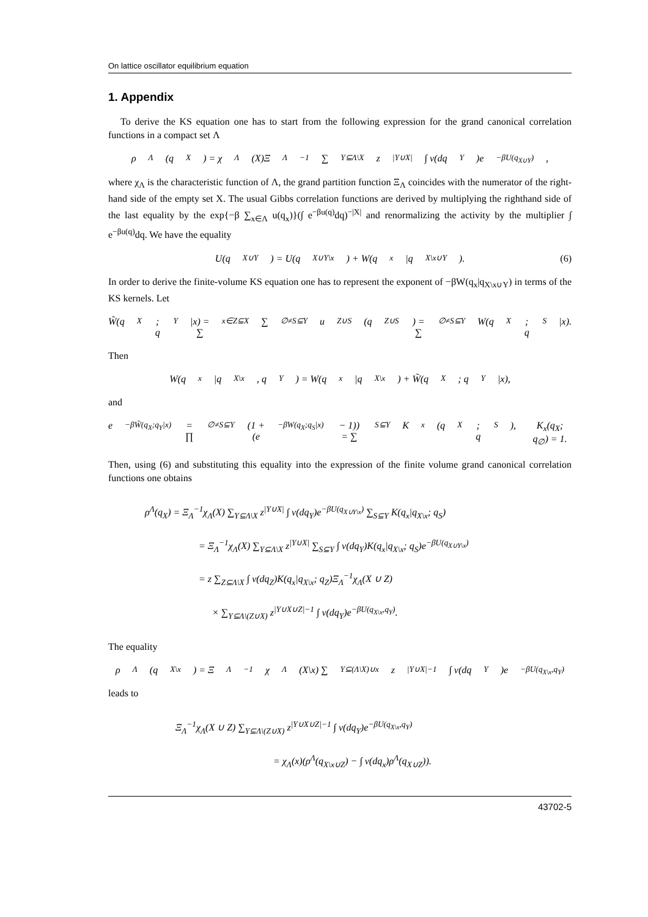On lattice oscillator equilibrium equation
1. Appendix
To derive the KS equation one has to start from the following expression for the grand canonical correlation functions in a compact set Λ
ρ<sup>Λ</sup>(q<sub>X</sub>) = χ<sub>Λ</sub>(X)Ξ<sub>Λ</sub><sup>−1</sup> ∑<sub>Y⊆Λ\X</sub> z<sup>|Y∪X|</sup> ∫ ν(dq<sub>Y</sub>)e<sup>−βU(q<sub>X∪Y</sub>)</sup>,
where χ<sub>Λ</sub> is the characteristic function of Λ, the grand partition function Ξ<sub>Λ</sub> coincides with the numerator of the right-hand side of the empty set X. The usual Gibbs correlation functions are derived by multiplying the righthand side of the last equality by the exp{−β ∑<sub>x∈Λ</sub> u(q<sub>x</sub>)}(∫ e<sup>−βu(q)</sup>dq)<sup>−|X|</sup> and renormalizing the activity by the multiplier ∫ e<sup>−βu(q)</sup>dq. We have the equality
U(q<sub>X∪Y</sub>) = U(q<sub>X∪Y\x</sub>) + W(q<sub>x</sub>|q<sub>X\x∪Y</sub>). (6)
In order to derive the finite-volume KS equation one has to represent the exponent of −βW(q<sub>x</sub>|q<sub>X\x∪Y</sub>) in terms of the KS kernels. Let
W̃(q<sub>X</sub>; q<sub>Y</sub>|x) = ∑<sub>x∈Z⊆X</sub> ∑<sub>∅≠S⊆Y</sub> u<sub>Z∪S</sub>(q<sub>Z∪S</sub>) = ∑<sub>∅≠S⊆Y</sub> W(q<sub>X</sub>; q<sub>S</sub>|x).
Then
W(q<sub>x</sub>|q<sub>X\x</sub>, q<sub>Y</sub>) = W(q<sub>x</sub>|q<sub>X\x</sub>) + W̃(q<sub>X</sub>; q<sub>Y</sub>|x),
and
e<sup>−βW̃(q<sub>X</sub>;q<sub>Y</sub>|x)</sup> = ∏<sub>∅≠S⊆Y</sub> (1 + (e<sup>−βW(q<sub>X</sub>;q<sub>S</sub>|x)</sup> − 1)) = ∑<sub>S⊆Y</sub> K<sub>x</sub>(q<sub>X</sub>; q<sub>S</sub>), K<sub>x</sub>(q<sub>X</sub>; q<sub>∅</sub>) = 1.
Then, using (6) and substituting this equality into the expression of the finite volume grand canonical correlation functions one obtains
ρ<sup>Λ</sup>(q<sub>X</sub>) = Ξ<sub>Λ</sub><sup>−1</sup>χ<sub>Λ</sub>(X) ∑<sub>Y⊆Λ\X</sub> z<sup>|Y∪X|</sup> ∫ ν(dq<sub>Y</sub>)e<sup>−βU(q<sub>X∪Y\x</sub>)</sup> ∑<sub>S⊆Y</sub> K(q<sub>x</sub>|q<sub>X\x</sub>; q<sub>S</sub>)
= Ξ<sub>Λ</sub><sup>−1</sup>χ<sub>Λ</sub>(X) ∑<sub>Y⊆Λ\X</sub> z<sup>|Y∪X|</sup> ∑<sub>S⊆Y</sub> ∫ ν(dq<sub>Y</sub>)K(q<sub>x</sub>|q<sub>X\x</sub>; q<sub>S</sub>)e<sup>−βU(q<sub>X∪Y\x</sub>)</sup>
= z ∑<sub>Z⊆Λ\X</sub> ∫ ν(dq<sub>Z</sub>)K(q<sub>x</sub>|q<sub>X\x</sub>; q<sub>Z</sub>)Ξ<sub>Λ</sub><sup>−1</sup>χ<sub>Λ</sub>(X ∪ Z)
× ∑<sub>Y⊆Λ\(Z∪X)</sub> z<sup>|Y∪X∪Z|−1</sup> ∫ ν(dq<sub>Y</sub>)e<sup>−βU(q<sub>X\x</sub>,q<sub>Y</sub>)</sup>.
The equality
ρ<sup>Λ</sup>(q<sub>X\x</sub>) = Ξ<sub>Λ</sub><sup>−1</sup>χ<sub>Λ</sub>(X\x) ∑<sub>Y⊆(Λ\X)∪x</sub> z<sup>|Y∪X|−1</sup> ∫ ν(dq<sub>Y</sub>)e<sup>−βU(q<sub>X\x</sub>,q<sub>Y</sub>)</sup>
leads to
Ξ<sub>Λ</sub><sup>−1</sup>χ<sub>Λ</sub>(X ∪ Z) ∑<sub>Y⊆Λ\(Z∪X)</sub> z<sup>|Y∪X∪Z|−1</sup> ∫ ν(dq<sub>Y</sub>)e<sup>−βU(q<sub>X\x</sub>,q<sub>Y</sub>)</sup>
= χ<sub>Λ</sub>(x)(ρ<sup>Λ</sup>(q<sub>X\x∪Z</sub>) − ∫ ν(dq<sub>x</sub>)ρ<sup>Λ</sup>(q<sub>X∪Z</sub>)).
43702-5